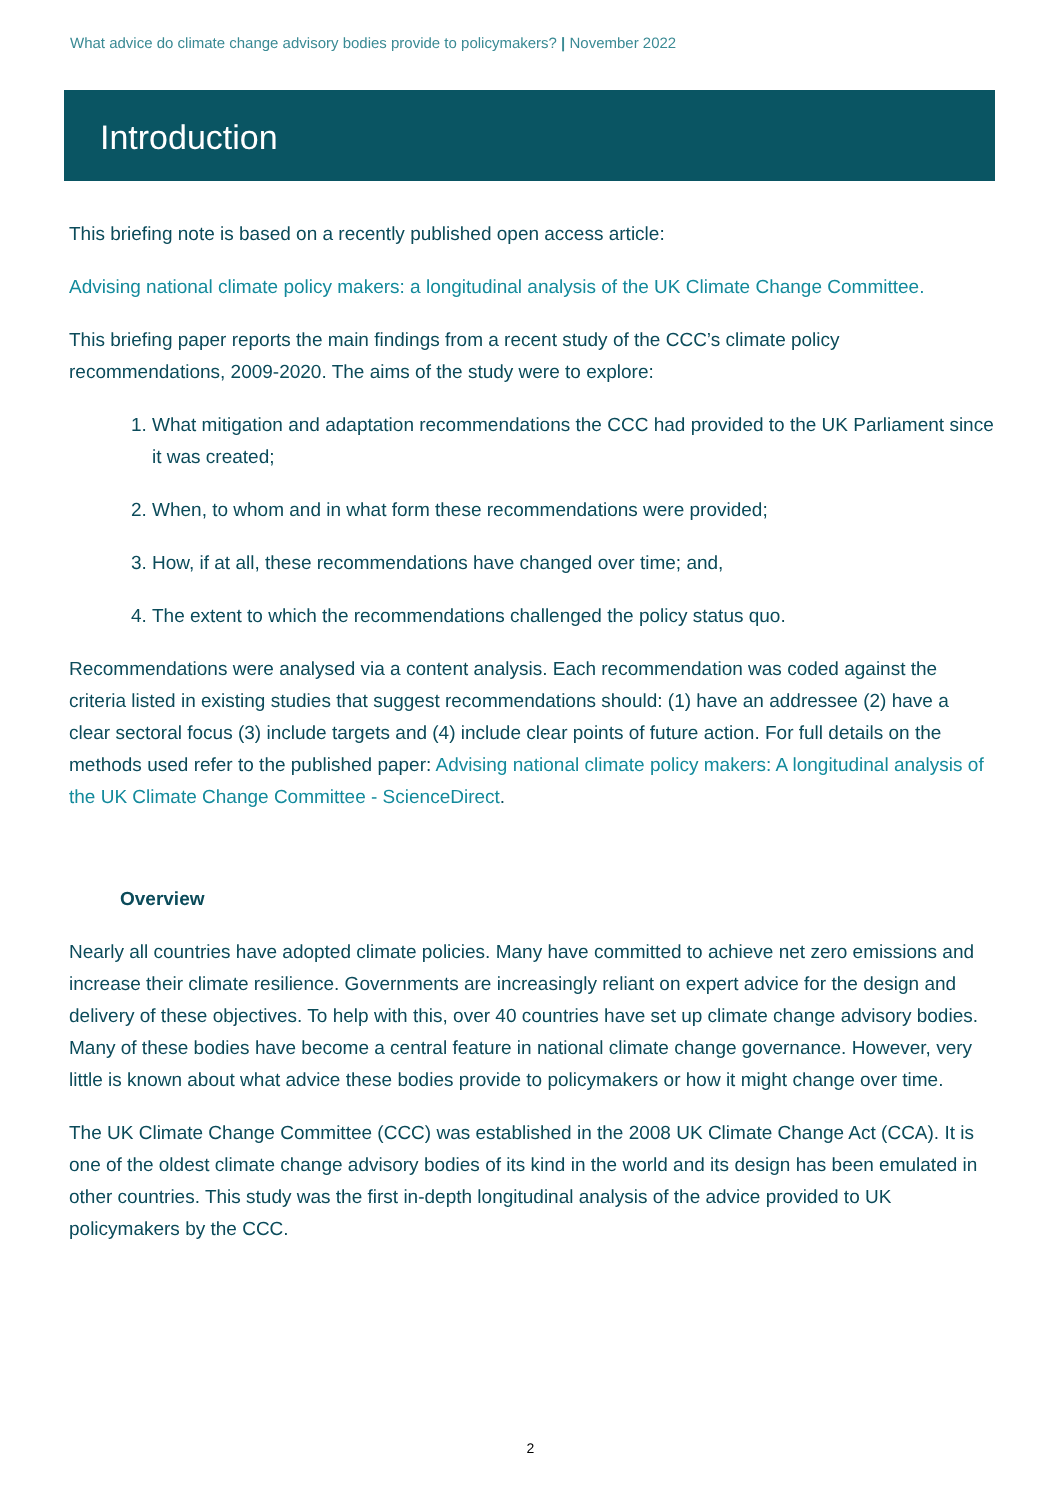What advice do climate change advisory bodies provide to policymakers? | November 2022
Introduction
This briefing note is based on a recently published open access article:
Advising national climate policy makers: a longitudinal analysis of the UK Climate Change Committee.
This briefing paper reports the main findings from a recent study of the CCC’s climate policy recommendations, 2009-2020. The aims of the study were to explore:
1. What mitigation and adaptation recommendations the CCC had provided to the UK Parliament since it was created;
2. When, to whom and in what form these recommendations were provided;
3. How, if at all, these recommendations have changed over time; and,
4. The extent to which the recommendations challenged the policy status quo.
Recommendations were analysed via a content analysis. Each recommendation was coded against the criteria listed in existing studies that suggest recommendations should: (1) have an addressee (2) have a clear sectoral focus (3) include targets and (4) include clear points of future action. For full details on the methods used refer to the published paper: Advising national climate policy makers: A longitudinal analysis of the UK Climate Change Committee - ScienceDirect.
Overview
Nearly all countries have adopted climate policies. Many have committed to achieve net zero emissions and increase their climate resilience. Governments are increasingly reliant on expert advice for the design and delivery of these objectives. To help with this, over 40 countries have set up climate change advisory bodies. Many of these bodies have become a central feature in national climate change governance. However, very little is known about what advice these bodies provide to policymakers or how it might change over time.
The UK Climate Change Committee (CCC) was established in the 2008 UK Climate Change Act (CCA). It is one of the oldest climate change advisory bodies of its kind in the world and its design has been emulated in other countries. This study was the first in-depth longitudinal analysis of the advice provided to UK policymakers by the CCC.
2